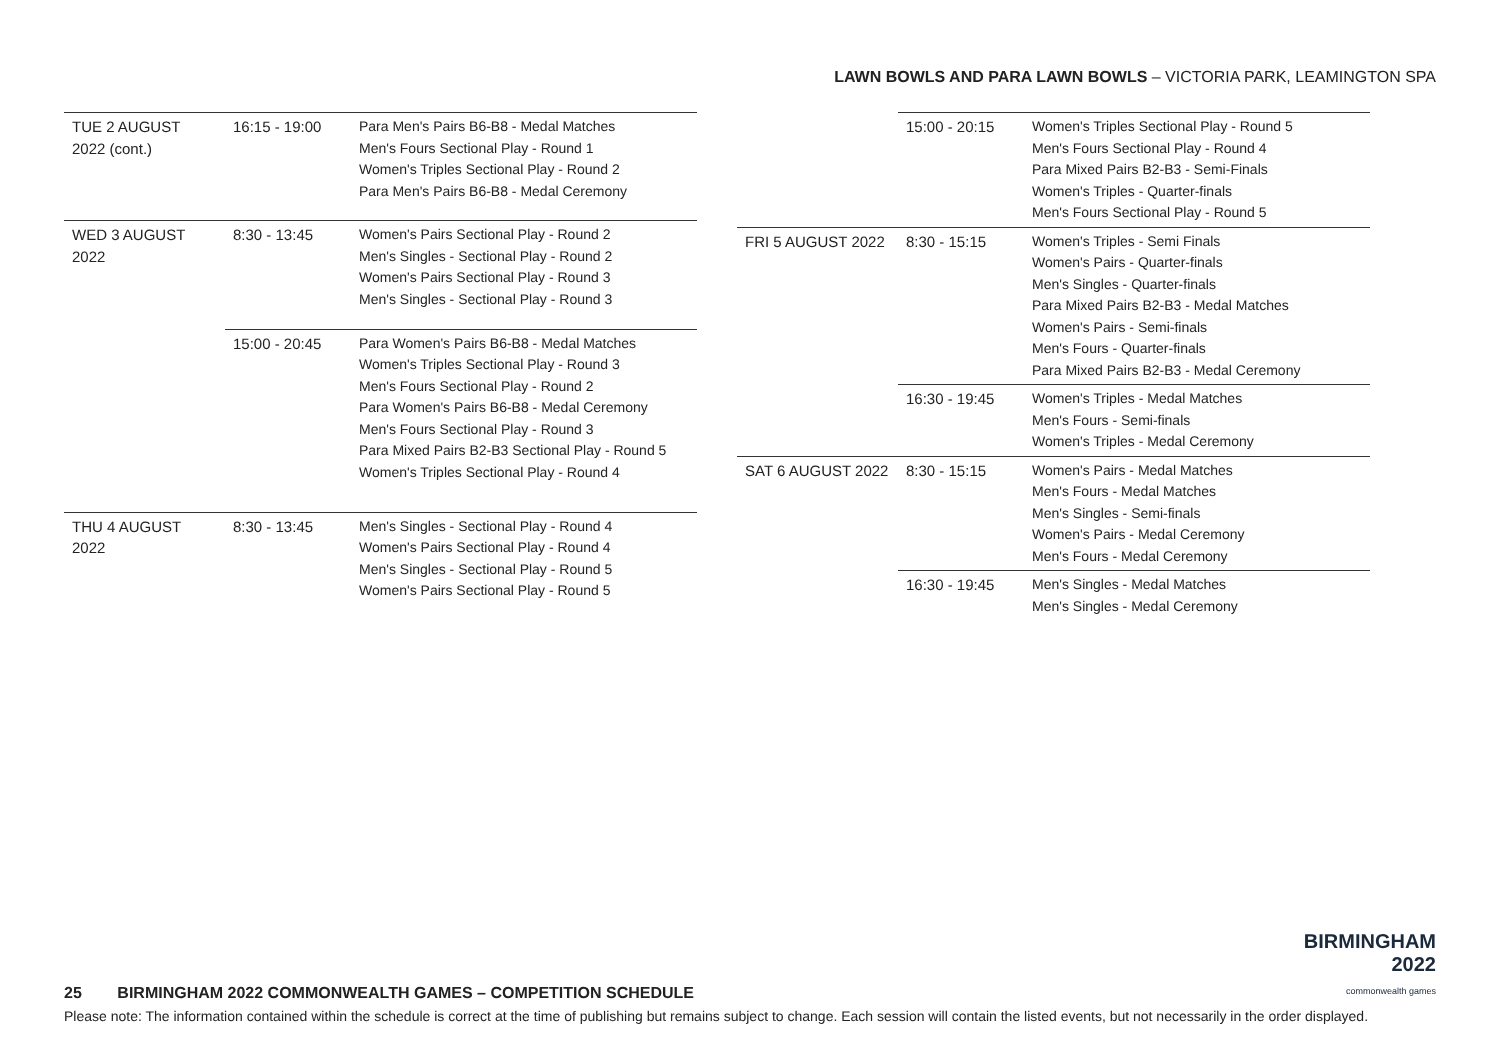LAWN BOWLS AND PARA LAWN BOWLS – VICTORIA PARK, LEAMINGTON SPA
| TUE 2 AUGUST 2022 (cont.) | 16:15 - 19:00 | Para Men's Pairs B6-B8 - Medal Matches Men's Fours Sectional Play - Round 1 Women's Triples Sectional Play - Round 2 Para Men's Pairs B6-B8 - Medal Ceremony |
| WED 3 AUGUST 2022 | 8:30 - 13:45 | Women's Pairs Sectional Play - Round 2 Men's Singles - Sectional Play - Round 2 Women's Pairs Sectional Play - Round 3 Men's Singles - Sectional Play - Round 3 |
| | 15:00 - 20:45 | Para Women's Pairs B6-B8 - Medal Matches Women's Triples Sectional Play - Round 3 Men's Fours Sectional Play - Round 2 Para Women's Pairs B6-B8 - Medal Ceremony Men's Fours Sectional Play - Round 3 Para Mixed Pairs B2-B3 Sectional Play - Round 5 Women's Triples Sectional Play - Round 4 |
| THU 4 AUGUST 2022 | 8:30 - 13:45 | Men's Singles - Sectional Play - Round 4 Women's Pairs Sectional Play - Round 4 Men's Singles - Sectional Play - Round 5 Women's Pairs Sectional Play - Round 5 |
| | 15:00 - 20:15 | Women's Triples Sectional Play - Round 5 Men's Fours Sectional Play - Round 4 Para Mixed Pairs B2-B3 - Semi-Finals Women's Triples - Quarter-finals Men's Fours Sectional Play - Round 5 |
| FRI 5 AUGUST 2022 | 8:30 - 15:15 | Women's Triples - Semi Finals Women's Pairs - Quarter-finals Men's Singles - Quarter-finals Para Mixed Pairs B2-B3 - Medal Matches Women's Pairs - Semi-finals Men's Fours - Quarter-finals Para Mixed Pairs B2-B3 - Medal Ceremony |
| | 16:30 - 19:45 | Women's Triples - Medal Matches Men's Fours - Semi-finals Women's Triples - Medal Ceremony |
| SAT 6 AUGUST 2022 | 8:30 - 15:15 | Women's Pairs - Medal Matches Men's Fours - Medal Matches Men's Singles - Semi-finals Women's Pairs - Medal Ceremony Men's Fours - Medal Ceremony |
| | 16:30 - 19:45 | Men's Singles - Medal Matches Men's Singles - Medal Ceremony |
BIRMINGHAM
2022
commonwealth games
25 BIRMINGHAM 2022 COMMONWEALTH GAMES – COMPETITION SCHEDULE
Please note: The information contained within the schedule is correct at the time of publishing but remains subject to change. Each session will contain the listed events, but not necessarily in the order displayed.